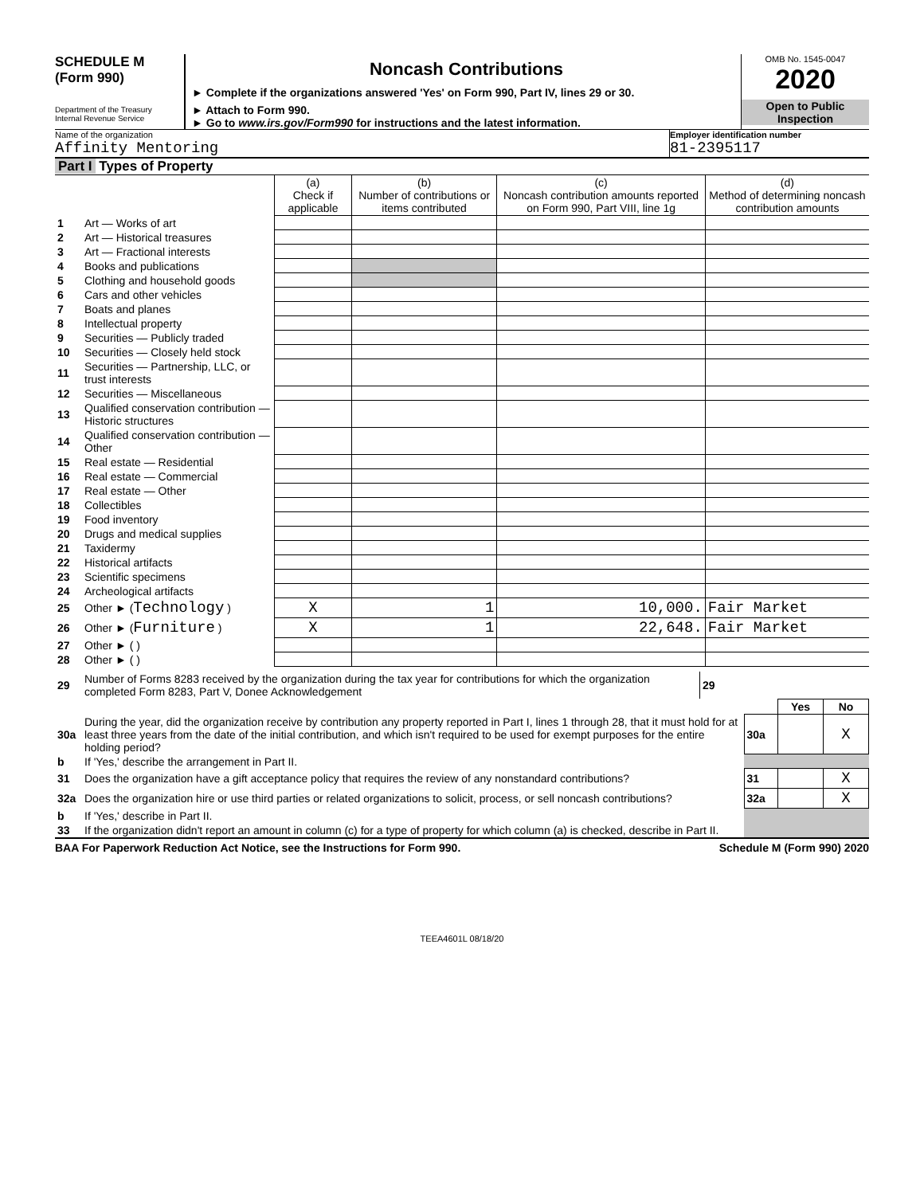SCHEDULE M
(Form 990)
Department of the Treasury
Internal Revenue Service
Noncash Contributions
► Complete if the organizations answered 'Yes' on Form 990, Part IV, lines 29 or 30.
► Attach to Form 990.
► Go to www.irs.gov/Form990 for instructions and the latest information.
OMB No. 1545-0047
2020
Open to Public
Inspection
Name of the organization
Affinity Mentoring
Employer identification number
81-2395117
Part I Types of Property
| | | (a) Check if applicable | (b) Number of contributions or items contributed | (c) Noncash contribution amounts reported on Form 990, Part VIII, line 1g | (d) Method of determining noncash contribution amounts |
| --- | --- | --- | --- | --- | --- |
| 1 | Art — Works of art | | | | |
| 2 | Art — Historical treasures | | | | |
| 3 | Art — Fractional interests | | | | |
| 4 | Books and publications | | | | |
| 5 | Clothing and household goods | | | | |
| 6 | Cars and other vehicles | | | | |
| 7 | Boats and planes | | | | |
| 8 | Intellectual property | | | | |
| 9 | Securities — Publicly traded | | | | |
| 10 | Securities — Closely held stock | | | | |
| 11 | Securities — Partnership, LLC, or trust interests | | | | |
| 12 | Securities — Miscellaneous | | | | |
| 13 | Qualified conservation contribution — Historic structures | | | | |
| 14 | Qualified conservation contribution — Other | | | | |
| 15 | Real estate — Residential | | | | |
| 16 | Real estate — Commercial | | | | |
| 17 | Real estate — Other | | | | |
| 18 | Collectibles | | | | |
| 19 | Food inventory | | | | |
| 20 | Drugs and medical supplies | | | | |
| 21 | Taxidermy | | | | |
| 22 | Historical artifacts | | | | |
| 23 | Scientific specimens | | | | |
| 24 | Archeological artifacts | | | | |
| 25 | Other ► ( Technology ) | X | 1 | 10,000. | Fair Market |
| 26 | Other ► ( Furniture ) | X | 1 | 22,648. | Fair Market |
| 27 | Other ► ( ) | | | | |
| 28 | Other ► ( ) | | | | |
| 29 | Number of Forms 8283 received by the organization during the tax year for contributions for which the organization completed Form 8283, Part V, Donee Acknowledgement | 29 | |
| | | | Yes | No |
| 30a | During the year, did the organization receive by contribution any property reported in Part I, lines 1 through 28, that it must hold for at least three years from the date of the initial contribution, and which isn't required to be used for exempt purposes for the entire holding period? | 30a | | X |
| b | If 'Yes,' describe the arrangement in Part II. | | | |
| 31 | Does the organization have a gift acceptance policy that requires the review of any nonstandard contributions? | 31 | | X |
| 32a | Does the organization hire or use third parties or related organizations to solicit, process, or sell noncash contributions? | 32a | | X |
| b | If 'Yes,' describe in Part II. | | | |
| 33 | If the organization didn't report an amount in column (c) for a type of property for which column (a) is checked, describe in Part II. | | | |
BAA For Paperwork Reduction Act Notice, see the Instructions for Form 990. Schedule M (Form 990) 2020
TEEA4601L 08/18/20